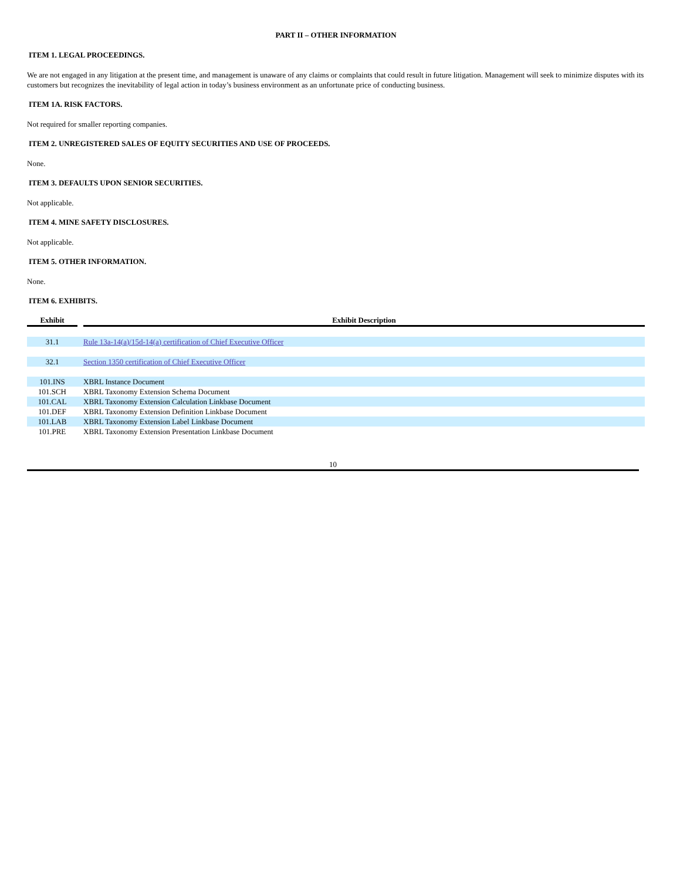PART II – OTHER INFORMATION
ITEM 1. LEGAL PROCEEDINGS.
We are not engaged in any litigation at the present time, and management is unaware of any claims or complaints that could result in future litigation. Management will seek to minimize disputes with its customers but recognizes the inevitability of legal action in today’s business environment as an unfortunate price of conducting business.
ITEM 1A. RISK FACTORS.
Not required for smaller reporting companies.
ITEM 2. UNREGISTERED SALES OF EQUITY SECURITIES AND USE OF PROCEEDS.
None.
ITEM 3. DEFAULTS UPON SENIOR SECURITIES.
Not applicable.
ITEM 4. MINE SAFETY DISCLOSURES.
Not applicable.
ITEM 5. OTHER INFORMATION.
None.
ITEM 6. EXHIBITS.
| Exhibit | | Exhibit Description |
| --- | --- | --- |
| 31.1 | | Rule 13a-14(a)/15d-14(a) certification of Chief Executive Officer |
| 32.1 | | Section 1350 certification of Chief Executive Officer |
| 101.INS | | XBRL Instance Document |
| 101.SCH | | XBRL Taxonomy Extension Schema Document |
| 101.CAL | | XBRL Taxonomy Extension Calculation Linkbase Document |
| 101.DEF | | XBRL Taxonomy Extension Definition Linkbase Document |
| 101.LAB | | XBRL Taxonomy Extension Label Linkbase Document |
| 101.PRE | | XBRL Taxonomy Extension Presentation Linkbase Document |
10